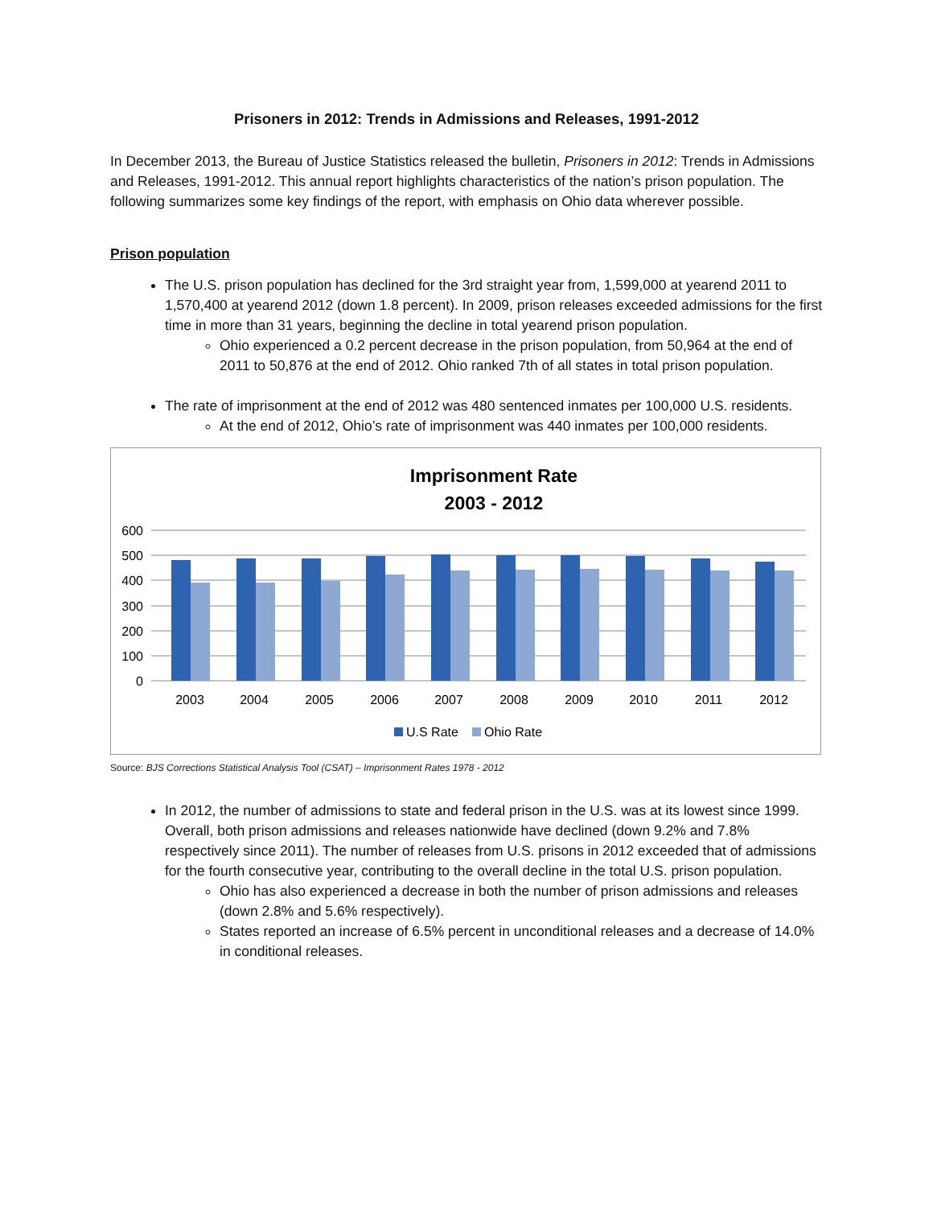Prisoners in 2012: Trends in Admissions and Releases, 1991-2012
In December 2013, the Bureau of Justice Statistics released the bulletin, Prisoners in 2012: Trends in Admissions and Releases, 1991-2012. This annual report highlights characteristics of the nation’s prison population. The following summarizes some key findings of the report, with emphasis on Ohio data wherever possible.
Prison population
The U.S. prison population has declined for the 3rd straight year from, 1,599,000 at yearend 2011 to 1,570,400 at yearend 2012 (down 1.8 percent). In 2009, prison releases exceeded admissions for the first time in more than 31 years, beginning the decline in total yearend prison population.
Ohio experienced a 0.2 percent decrease in the prison population, from 50,964 at the end of 2011 to 50,876 at the end of 2012. Ohio ranked 7th of all states in total prison population.
The rate of imprisonment at the end of 2012 was 480 sentenced inmates per 100,000 U.S. residents.
At the end of 2012, Ohio’s rate of imprisonment was 440 inmates per 100,000 residents.
Imprisonment Rate
2003 - 2012
600
500
400
300
200
100
0
2003
2004
2005
2006
2007
2008
2009
2010
2011
2012
U.S Rate
Ohio Rate
Source: BJS Corrections Statistical Analysis Tool (CSAT) – Imprisonment Rates 1978 - 2012
In 2012, the number of admissions to state and federal prison in the U.S. was at its lowest since 1999. Overall, both prison admissions and releases nationwide have declined (down 9.2% and 7.8% respectively since 2011). The number of releases from U.S. prisons in 2012 exceeded that of admissions for the fourth consecutive year, contributing to the overall decline in the total U.S. prison population.
Ohio has also experienced a decrease in both the number of prison admissions and releases (down 2.8% and 5.6% respectively).
States reported an increase of 6.5% percent in unconditional releases and a decrease of 14.0% in conditional releases.